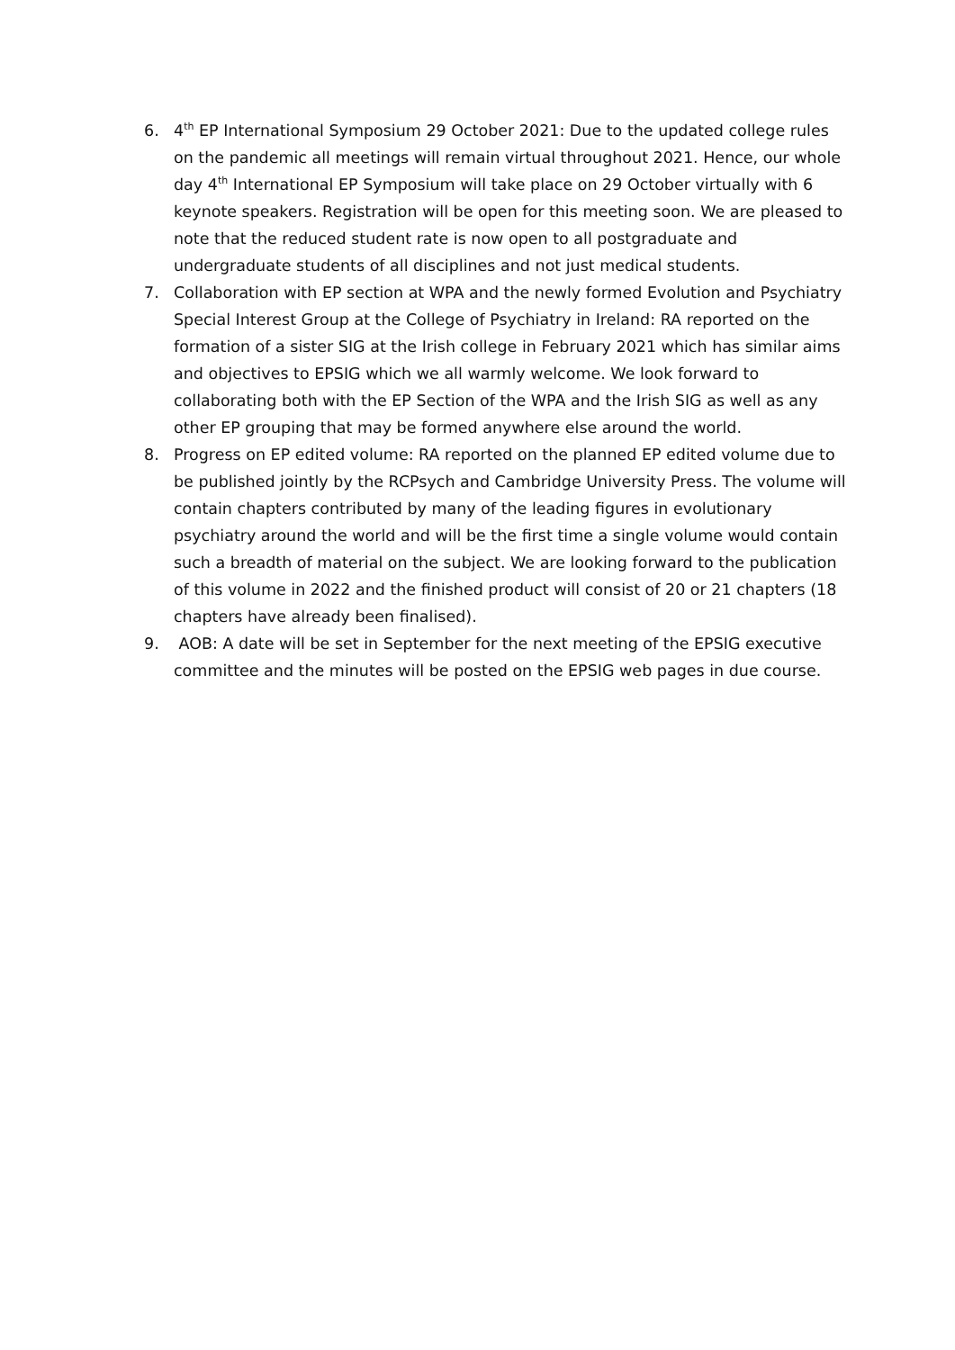6. 4<sup>th</sup> EP International Symposium 29 October 2021: Due to the updated college rules on the pandemic all meetings will remain virtual throughout 2021. Hence, our whole day 4<sup>th</sup> International EP Symposium will take place on 29 October virtually with 6 keynote speakers. Registration will be open for this meeting soon. We are pleased to note that the reduced student rate is now open to all postgraduate and undergraduate students of all disciplines and not just medical students.
7. Collaboration with EP section at WPA and the newly formed Evolution and Psychiatry Special Interest Group at the College of Psychiatry in Ireland: RA reported on the formation of a sister SIG at the Irish college in February 2021 which has similar aims and objectives to EPSIG which we all warmly welcome. We look forward to collaborating both with the EP Section of the WPA and the Irish SIG as well as any other EP grouping that may be formed anywhere else around the world.
8. Progress on EP edited volume: RA reported on the planned EP edited volume due to be published jointly by the RCPsych and Cambridge University Press. The volume will contain chapters contributed by many of the leading figures in evolutionary psychiatry around the world and will be the first time a single volume would contain such a breadth of material on the subject. We are looking forward to the publication of this volume in 2022 and the finished product will consist of 20 or 21 chapters (18 chapters have already been finalised).
9. AOB: A date will be set in September for the next meeting of the EPSIG executive committee and the minutes will be posted on the EPSIG web pages in due course.